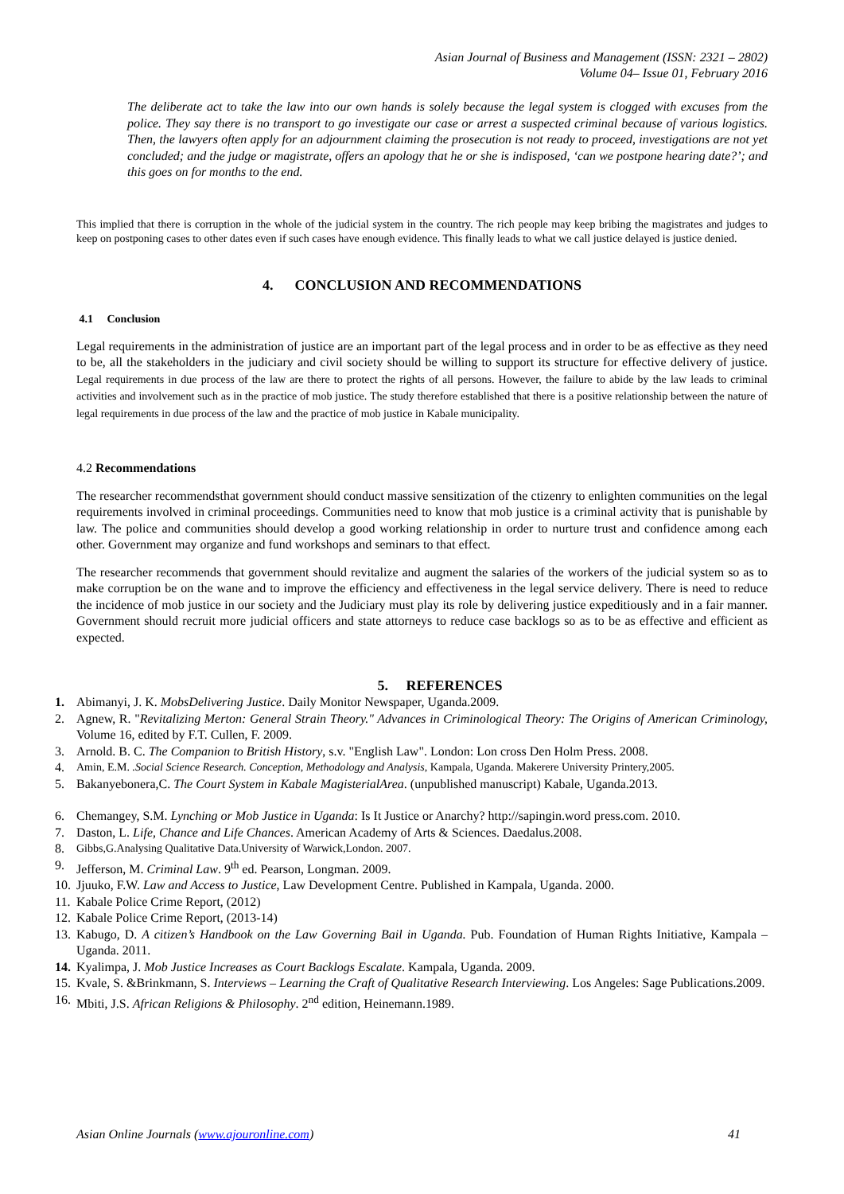Asian Journal of Business and Management (ISSN: 2321 – 2802)
Volume 04– Issue 01, February 2016
The deliberate act to take the law into our own hands is solely because the legal system is clogged with excuses from the police. They say there is no transport to go investigate our case or arrest a suspected criminal because of various logistics. Then, the lawyers often apply for an adjournment claiming the prosecution is not ready to proceed, investigations are not yet concluded; and the judge or magistrate, offers an apology that he or she is indisposed, ‘can we postpone hearing date?’; and this goes on for months to the end.
This implied that there is corruption in the whole of the judicial system in the country. The rich people may keep bribing the magistrates and judges to keep on postponing cases to other dates even if such cases have enough evidence. This finally leads to what we call justice delayed is justice denied.
4. CONCLUSION AND RECOMMENDATIONS
4.1 Conclusion
Legal requirements in the administration of justice are an important part of the legal process and in order to be as effective as they need to be, all the stakeholders in the judiciary and civil society should be willing to support its structure for effective delivery of justice. Legal requirements in due process of the law are there to protect the rights of all persons. However, the failure to abide by the law leads to criminal activities and involvement such as in the practice of mob justice. The study therefore established that there is a positive relationship between the nature of legal requirements in due process of the law and the practice of mob justice in Kabale municipality.
4.2 Recommendations
The researcher recommendsthat government should conduct massive sensitization of the ctizenry to enlighten communities on the legal requirements involved in criminal proceedings. Communities need to know that mob justice is a criminal activity that is punishable by law. The police and communities should develop a good working relationship in order to nurture trust and confidence among each other. Government may organize and fund workshops and seminars to that effect.
The researcher recommends that government should revitalize and augment the salaries of the workers of the judicial system so as to make corruption be on the wane and to improve the efficiency and effectiveness in the legal service delivery. There is need to reduce the incidence of mob justice in our society and the Judiciary must play its role by delivering justice expeditiously and in a fair manner. Government should recruit more judicial officers and state attorneys to reduce case backlogs so as to be as effective and efficient as expected.
5. REFERENCES
1. Abimanyi, J. K. MobsDelivering Justice. Daily Monitor Newspaper, Uganda.2009.
2. Agnew, R. "Revitalizing Merton: General Strain Theory." Advances in Criminological Theory: The Origins of American Criminology, Volume 16, edited by F.T. Cullen, F. 2009.
3. Arnold. B. C. The Companion to British History, s.v. "English Law". London: Lon cross Den Holm Press. 2008.
4. Amin, E.M. .Social Science Research. Conception, Methodology and Analysis, Kampala, Uganda. Makerere University Printery,2005.
5. Bakanyebonera,C. The Court System in Kabale MagisterialArea. (unpublished manuscript) Kabale, Uganda.2013.
6. Chemangey, S.M. Lynching or Mob Justice in Uganda: Is It Justice or Anarchy? http://sapingin.word press.com. 2010.
7. Daston, L. Life, Chance and Life Chances. American Academy of Arts & Sciences. Daedalus.2008.
8. Gibbs,G.Analysing Qualitative Data.University of Warwick,London. 2007.
9. Jefferson, M. Criminal Law. 9<sup>th</sup> ed. Pearson, Longman. 2009.
10.
Jjuuko, F.W. Law and Access to Justice, Law Development Centre. Published in Kampala, Uganda. 2000.
11.
Kabale Police Crime Report, (2012)
12.
Kabale Police Crime Report, (2013-14)
13.
Kabugo, D. A citizen’s Handbook on the Law Governing Bail in Uganda. Pub. Foundation of Human Rights Initiative, Kampala – Uganda. 2011.
14.
Kyalimpa, J. Mob Justice Increases as Court Backlogs Escalate. Kampala, Uganda. 2009.
15.
Kvale, S. &Brinkmann, S. Interviews – Learning the Craft of Qualitative Research Interviewing. Los Angeles: Sage Publications.2009.
16.
Mbiti, J.S. African Religions & Philosophy. 2<sup>nd</sup> edition, Heinemann.1989.
Asian Online Journals (www.ajouronline.com) 41